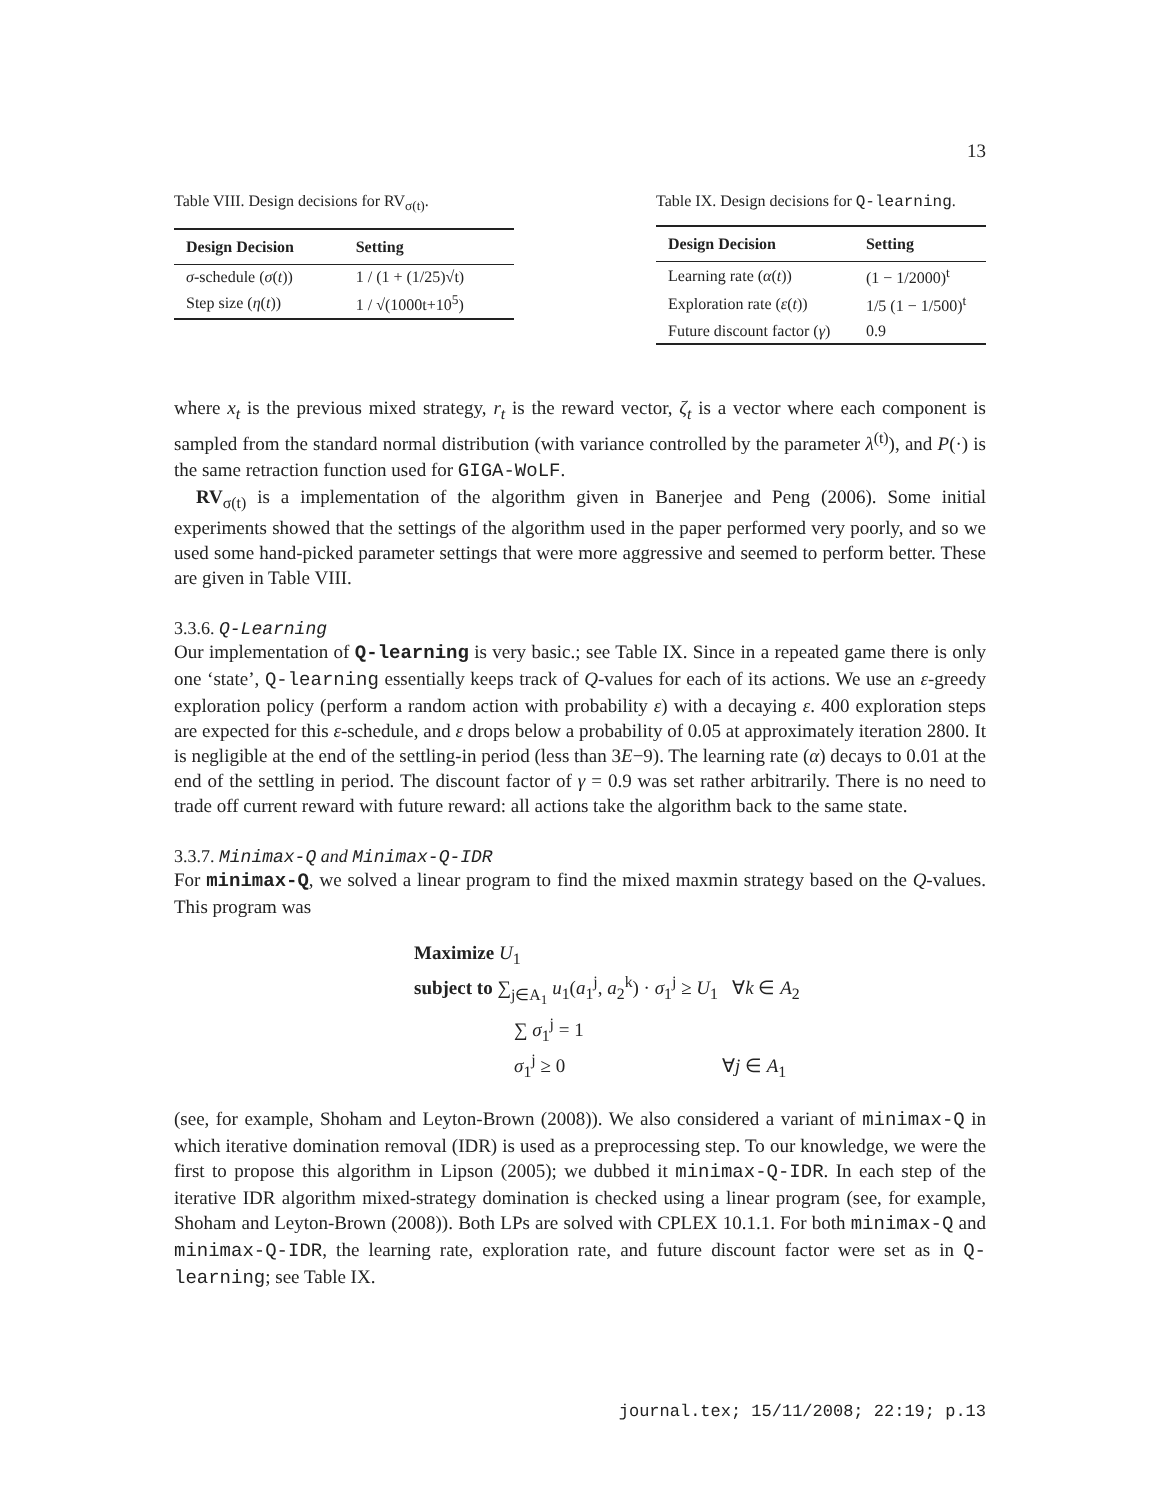13
Table VIII. Design decisions for RV<sub>σ(t)</sub>.
| Design Decision | Setting |
| --- | --- |
| σ -schedule ( σ ( t )) | 1 / (1 + (1/25)√t) |
| Step size ( η ( t )) | 1 / √(1000t+10<sup>5</sup>) |
Table IX. Design decisions for Q-learning.
| Design Decision | Setting |
| --- | --- |
| Learning rate ( α ( t )) | (1 − 1/2000)<sup>t</sup> |
| Exploration rate ( ε ( t )) | 1/5 (1 − 1/500)<sup>t</sup> |
| Future discount factor ( γ ) | 0.9 |
where x<sub>t</sub> is the previous mixed strategy, r<sub>t</sub> is the reward vector, ζ<sub>t</sub> is a vector where each component is sampled from the standard normal distribution (with variance controlled by the parameter λ<sup>(t)</sup>), and P(·) is the same retraction function used for GIGA-WoLF.
RV<sub>σ(t)</sub> is a implementation of the algorithm given in Banerjee and Peng (2006). Some initial experiments showed that the settings of the algorithm used in the paper performed very poorly, and so we used some hand-picked parameter settings that were more aggressive and seemed to perform better. These are given in Table VIII.
3.3.6. Q-Learning
Our implementation of Q-learning is very basic.; see Table IX. Since in a repeated game there is only one ‘state’, Q-learning essentially keeps track of Q-values for each of its actions. We use an ε-greedy exploration policy (perform a random action with probability ε) with a decaying ε. 400 exploration steps are expected for this ε-schedule, and ε drops below a probability of 0.05 at approximately iteration 2800. It is negligible at the end of the settling-in period (less than 3E−9). The learning rate (α) decays to 0.01 at the end of the settling in period. The discount factor of γ = 0.9 was set rather arbitrarily. There is no need to trade off current reward with future reward: all actions take the algorithm back to the same state.
3.3.7. Minimax-Q and Minimax-Q-IDR
For minimax-Q, we solved a linear program to find the mixed maxmin strategy based on the Q-values. This program was
Maximize U<sub>1</sub>
subject to ∑<sub>j∈A<sub>1</sub></sub> u<sub>1</sub>(a<sub>1</sub><sup>j</sup>, a<sub>2</sub><sup>k</sup>) · σ<sub>1</sub><sup>j</sup> ≥ U<sub>1</sub> ∀k ∈ A<sub>2</sub>
∑ σ<sub>1</sub><sup>j</sup> = 1
σ<sub>1</sub><sup>j</sup> ≥ 0 ∀j ∈ A<sub>1</sub>
(see, for example, Shoham and Leyton-Brown (2008)). We also considered a variant of minimax-Q in which iterative domination removal (IDR) is used as a preprocessing step. To our knowledge, we were the first to propose this algorithm in Lipson (2005); we dubbed it minimax-Q-IDR. In each step of the iterative IDR algorithm mixed-strategy domination is checked using a linear program (see, for example, Shoham and Leyton-Brown (2008)). Both LPs are solved with CPLEX 10.1.1. For both minimax-Q and minimax-Q-IDR, the learning rate, exploration rate, and future discount factor were set as in Q-learning; see Table IX.
journal.tex; 15/11/2008; 22:19; p.13